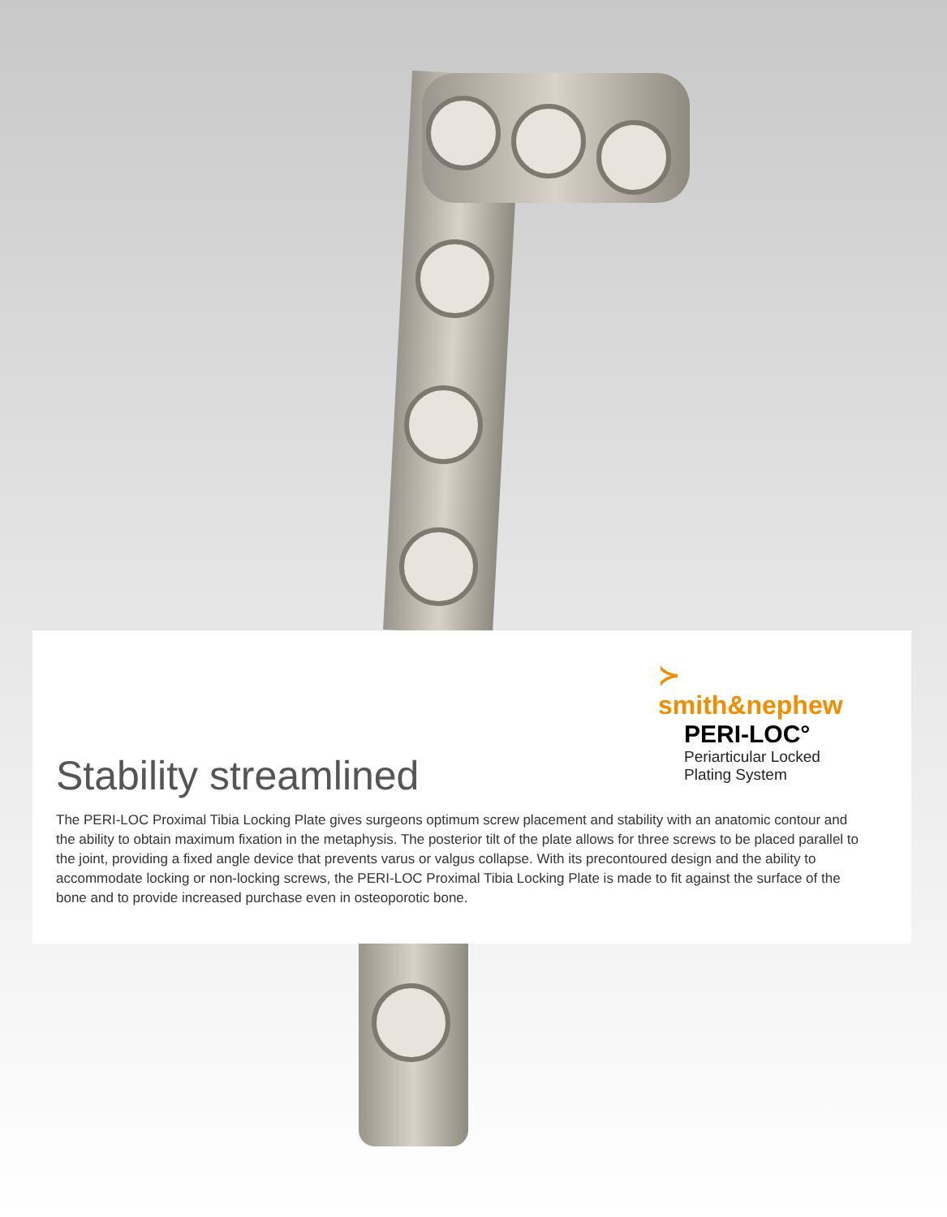≻ smith&nephew
PERI-LOC°
Periarticular Locked
Plating System
Stability streamlined
The PERI-LOC Proximal Tibia Locking Plate gives surgeons optimum screw placement and stability with an anatomic contour and the ability to obtain maximum fixation in the metaphysis. The posterior tilt of the plate allows for three screws to be placed parallel to the joint, providing a fixed angle device that prevents varus or valgus collapse. With its precontoured design and the ability to accommodate locking or non-locking screws, the PERI-LOC Proximal Tibia Locking Plate is made to fit against the surface of the bone and to provide increased purchase even in osteoporotic bone.